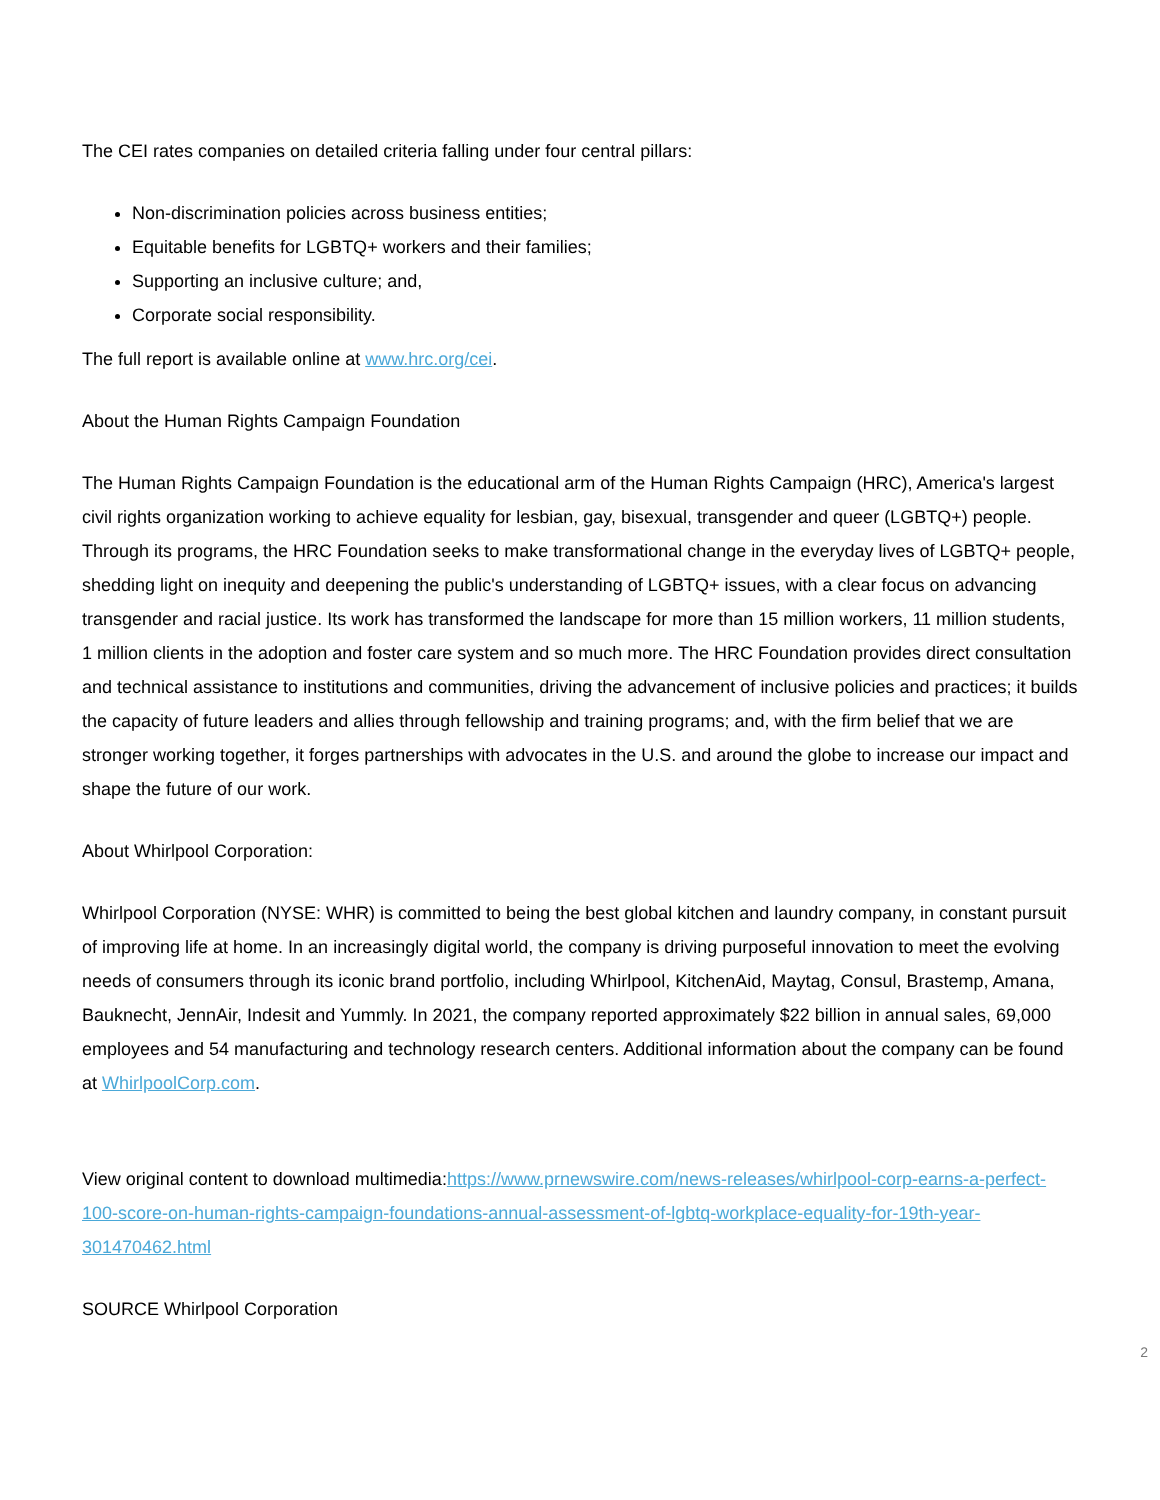The CEI rates companies on detailed criteria falling under four central pillars:
Non-discrimination policies across business entities;
Equitable benefits for LGBTQ+ workers and their families;
Supporting an inclusive culture; and,
Corporate social responsibility.
The full report is available online at www.hrc.org/cei.
About the Human Rights Campaign Foundation
The Human Rights Campaign Foundation is the educational arm of the Human Rights Campaign (HRC), America's largest civil rights organization working to achieve equality for lesbian, gay, bisexual, transgender and queer (LGBTQ+) people. Through its programs, the HRC Foundation seeks to make transformational change in the everyday lives of LGBTQ+ people, shedding light on inequity and deepening the public's understanding of LGBTQ+ issues, with a clear focus on advancing transgender and racial justice. Its work has transformed the landscape for more than 15 million workers, 11 million students, 1 million clients in the adoption and foster care system and so much more. The HRC Foundation provides direct consultation and technical assistance to institutions and communities, driving the advancement of inclusive policies and practices; it builds the capacity of future leaders and allies through fellowship and training programs; and, with the firm belief that we are stronger working together, it forges partnerships with advocates in the U.S. and around the globe to increase our impact and shape the future of our work.
About Whirlpool Corporation:
Whirlpool Corporation (NYSE: WHR) is committed to being the best global kitchen and laundry company, in constant pursuit of improving life at home. In an increasingly digital world, the company is driving purposeful innovation to meet the evolving needs of consumers through its iconic brand portfolio, including Whirlpool, KitchenAid, Maytag, Consul, Brastemp, Amana, Bauknecht, JennAir, Indesit and Yummly. In 2021, the company reported approximately $22 billion in annual sales, 69,000 employees and 54 manufacturing and technology research centers. Additional information about the company can be found at WhirlpoolCorp.com.
View original content to download multimedia:https://www.prnewswire.com/news-releases/whirlpool-corp-earns-a-perfect-100-score-on-human-rights-campaign-foundations-annual-assessment-of-lgbtq-workplace-equality-for-19th-year-301470462.html
SOURCE Whirlpool Corporation
2